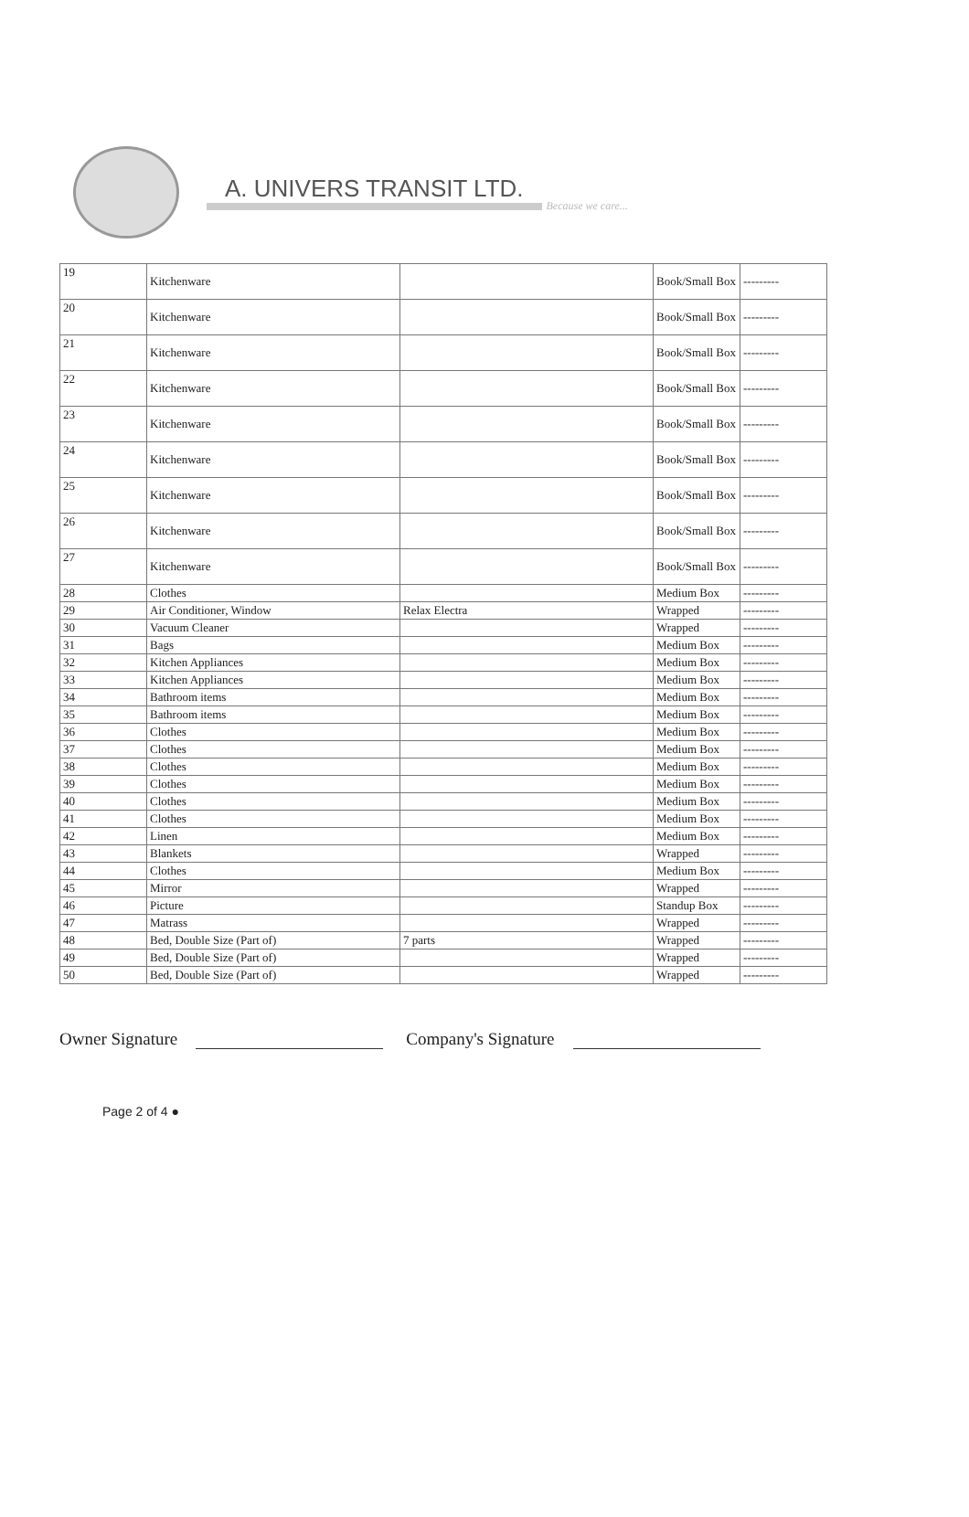A. UNIVERS TRANSIT LTD.
Because we care...
| 19 | Kitchenware | | Book/Small Box | --------- |
| 20 | Kitchenware | | Book/Small Box | --------- |
| 21 | Kitchenware | | Book/Small Box | --------- |
| 22 | Kitchenware | | Book/Small Box | --------- |
| 23 | Kitchenware | | Book/Small Box | --------- |
| 24 | Kitchenware | | Book/Small Box | --------- |
| 25 | Kitchenware | | Book/Small Box | --------- |
| 26 | Kitchenware | | Book/Small Box | --------- |
| 27 | Kitchenware | | Book/Small Box | --------- |
| 28 | Clothes | | Medium Box | --------- |
| 29 | Air Conditioner, Window | Relax Electra | Wrapped | --------- |
| 30 | Vacuum Cleaner | | Wrapped | --------- |
| 31 | Bags | | Medium Box | --------- |
| 32 | Kitchen Appliances | | Medium Box | --------- |
| 33 | Kitchen Appliances | | Medium Box | --------- |
| 34 | Bathroom items | | Medium Box | --------- |
| 35 | Bathroom items | | Medium Box | --------- |
| 36 | Clothes | | Medium Box | --------- |
| 37 | Clothes | | Medium Box | --------- |
| 38 | Clothes | | Medium Box | --------- |
| 39 | Clothes | | Medium Box | --------- |
| 40 | Clothes | | Medium Box | --------- |
| 41 | Clothes | | Medium Box | --------- |
| 42 | Linen | | Medium Box | --------- |
| 43 | Blankets | | Wrapped | --------- |
| 44 | Clothes | | Medium Box | --------- |
| 45 | Mirror | | Wrapped | --------- |
| 46 | Picture | | Standup Box | --------- |
| 47 | Matrass | | Wrapped | --------- |
| 48 | Bed, Double Size (Part of) | 7 parts | Wrapped | --------- |
| 49 | Bed, Double Size (Part of) | | Wrapped | --------- |
| 50 | Bed, Double Size (Part of) | | Wrapped | --------- |
Owner Signature
Company's Signature
Page 2 of 4 ●